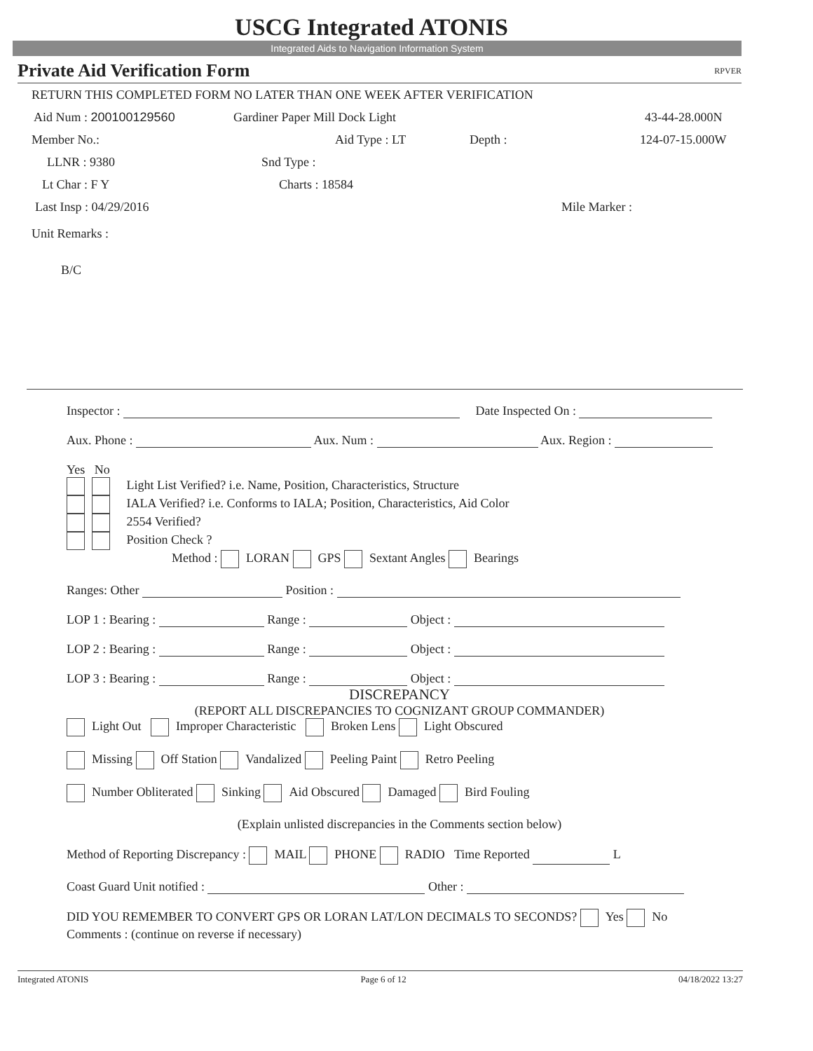USCG Integrated ATONIS
Integrated Aids to Navigation Information System
Private Aid Verification Form RPVER
RETURN THIS COMPLETED FORM NO LATER THAN ONE WEEK AFTER VERIFICATION
Aid Num : 200100129560 Gardiner Paper Mill Dock Light 43-44-28.000N
Member No.: Aid Type : LT Depth : 124-07-15.000W
LLNR : 9380 Snd Type :
Lt Char : F Y Charts : 18584
Last Insp : 04/29/2016 Mile Marker :
Unit Remarks :
B/C
Inspector : Date Inspected On :
Aux. Phone : Aux. Num : Aux. Region :
Yes No
Light List Verified? i.e. Name, Position, Characteristics, Structure
IALA Verified? i.e. Conforms to IALA; Position, Characteristics, Aid Color
2554 Verified?
Position Check ?
Method : LORAN GPS Sextant Angles Bearings
Ranges: Other Position :
LOP 1 : Bearing : Range : Object :
LOP 2 : Bearing : Range : Object :
LOP 3 : Bearing : Range : Object :
DISCREPANCY
(REPORT ALL DISCREPANCIES TO COGNIZANT GROUP COMMANDER)
Light Out Improper Characteristic Broken Lens Light Obscured
Missing Off Station Vandalized Peeling Paint Retro Peeling
Number Obliterated Sinking Aid Obscured Damaged Bird Fouling
(Explain unlisted discrepancies in the Comments section below)
Method of Reporting Discrepancy : MAIL PHONE RADIO Time Reported L
Coast Guard Unit notified : Other :
DID YOU REMEMBER TO CONVERT GPS OR LORAN LAT/LON DECIMALS TO SECONDS? Yes No
Comments : (continue on reverse if necessary)
Integrated ATONIS Page 6 of 12 04/18/2022 13:27